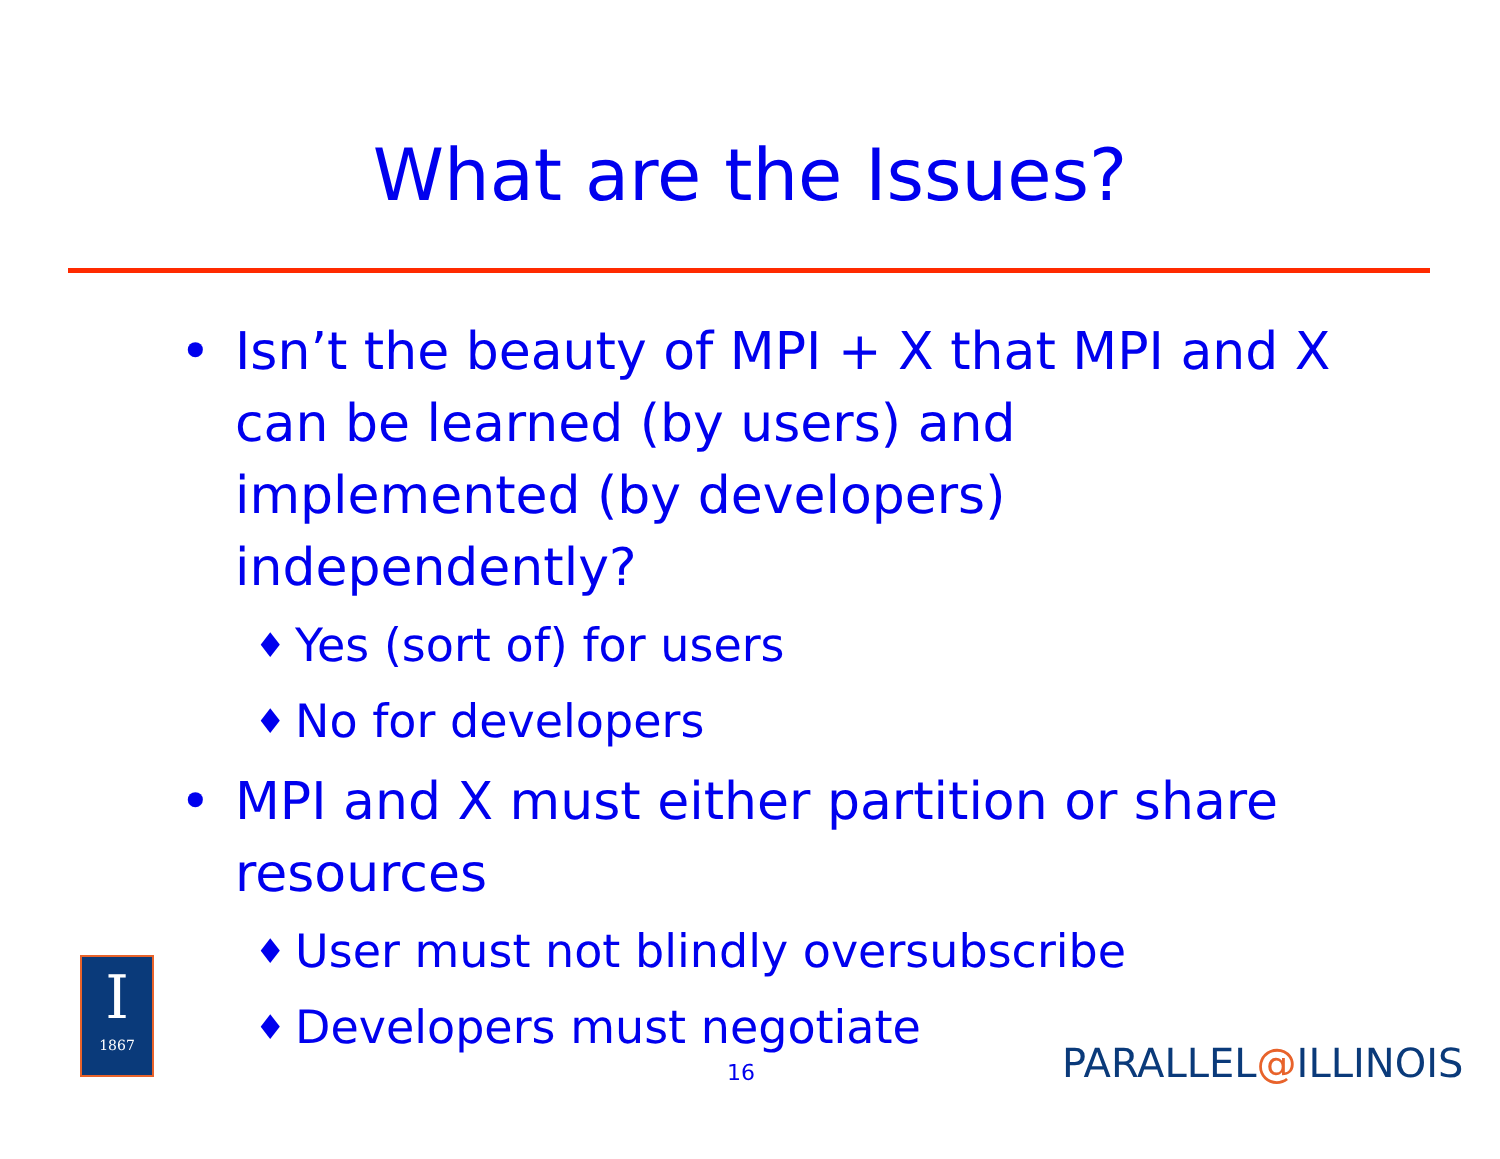What are the Issues?
• Isn’t the beauty of MPI + X that MPI and X can be learned (by users) and implemented (by developers) independently?
♦ Yes (sort of) for users
♦ No for developers
• MPI and X must either partition or share resources
♦ User must not blindly oversubscribe
♦ Developers must negotiate
I
1867
16 PARALLEL@ILLINOIS